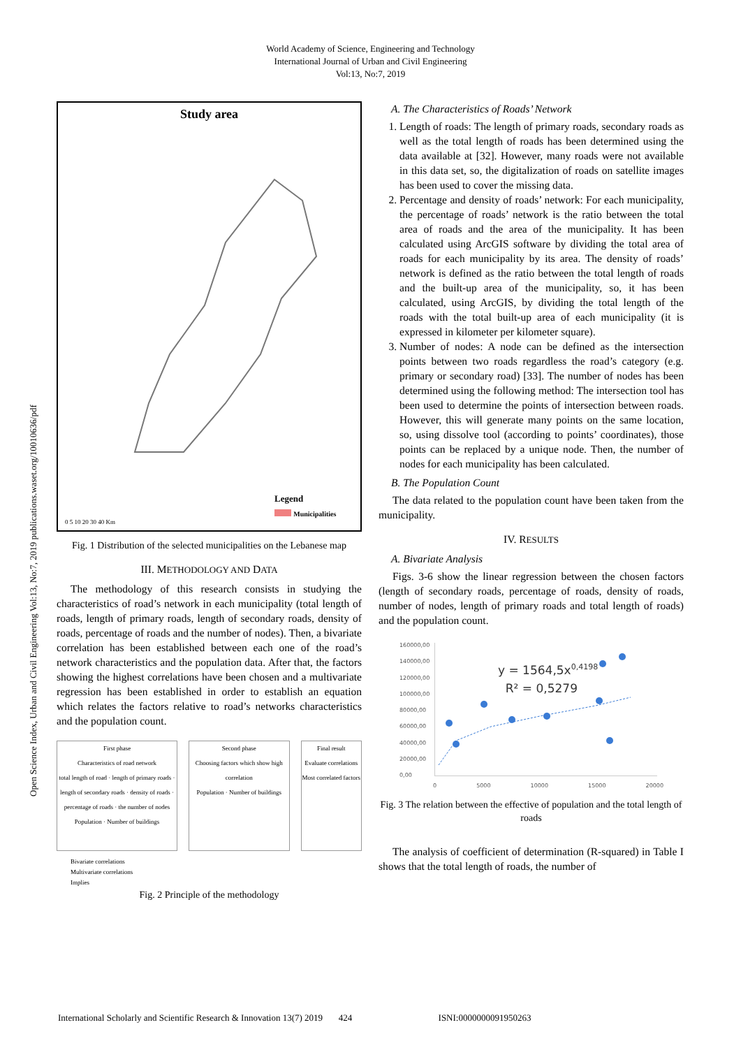World Academy of Science, Engineering and Technology
International Journal of Urban and Civil Engineering
Vol:13, No:7, 2019
Open Science Index, Urban and Civil Engineering Vol:13, No:7, 2019 publications.waset.org/10010636/pdf
Study area
0 5 10 20 30 40 Km
Legend
Municipalities
Fig. 1 Distribution of the selected municipalities on the Lebanese map
III. METHODOLOGY AND DATA
The methodology of this research consists in studying the characteristics of road’s network in each municipality (total length of roads, length of primary roads, length of secondary roads, density of roads, percentage of roads and the number of nodes). Then, a bivariate correlation has been established between each one of the road’s network characteristics and the population data. After that, the factors showing the highest correlations have been chosen and a multivariate regression has been established in order to establish an equation which relates the factors relative to road’s networks characteristics and the population count.
First phase
Characteristics of road network
total length of road · length of primary roads · length of secondary roads · density of roads · percentage of roads · the number of nodes
Population · Number of buildings
Second phase
Choosing factors which show high correlation
Population · Number of buildings
Final result
Evaluate correlations
Most correlated factors
Bivariate correlations
Multivariate correlations
Implies
Fig. 2 Principle of the methodology
A. The Characteristics of Roads’ Network
1. Length of roads: The length of primary roads, secondary roads as well as the total length of roads has been determined using the data available at [32]. However, many roads were not available in this data set, so, the digitalization of roads on satellite images has been used to cover the missing data.
2. Percentage and density of roads’ network: For each municipality, the percentage of roads’ network is the ratio between the total area of roads and the area of the municipality. It has been calculated using ArcGIS software by dividing the total area of roads for each municipality by its area. The density of roads’ network is defined as the ratio between the total length of roads and the built-up area of the municipality, so, it has been calculated, using ArcGIS, by dividing the total length of the roads with the total built-up area of each municipality (it is expressed in kilometer per kilometer square).
3. Number of nodes: A node can be defined as the intersection points between two roads regardless the road’s category (e.g. primary or secondary road) [33]. The number of nodes has been determined using the following method: The intersection tool has been used to determine the points of intersection between roads. However, this will generate many points on the same location, so, using dissolve tool (according to points’ coordinates), those points can be replaced by a unique node. Then, the number of nodes for each municipality has been calculated.
B. The Population Count
The data related to the population count have been taken from the municipality.
IV. RESULTS
A. Bivariate Analysis
Figs. 3-6 show the linear regression between the chosen factors (length of secondary roads, percentage of roads, density of roads, number of nodes, length of primary roads and total length of roads) and the population count.
160000,00
140000,00
120000,00
100000,00
80000,00
60000,00
40000,00
20000,00
0,00
y = 1564,5x<sup>0,4198</sup>
R² = 0,5279
0 5000 10000 15000 20000
Fig. 3 The relation between the effective of population and the total length of roads
The analysis of coefficient of determination (R-squared) in Table I shows that the total length of roads, the number of
International Scholarly and Scientific Research & Innovation 13(7) 2019 424 ISNI:0000000091950263